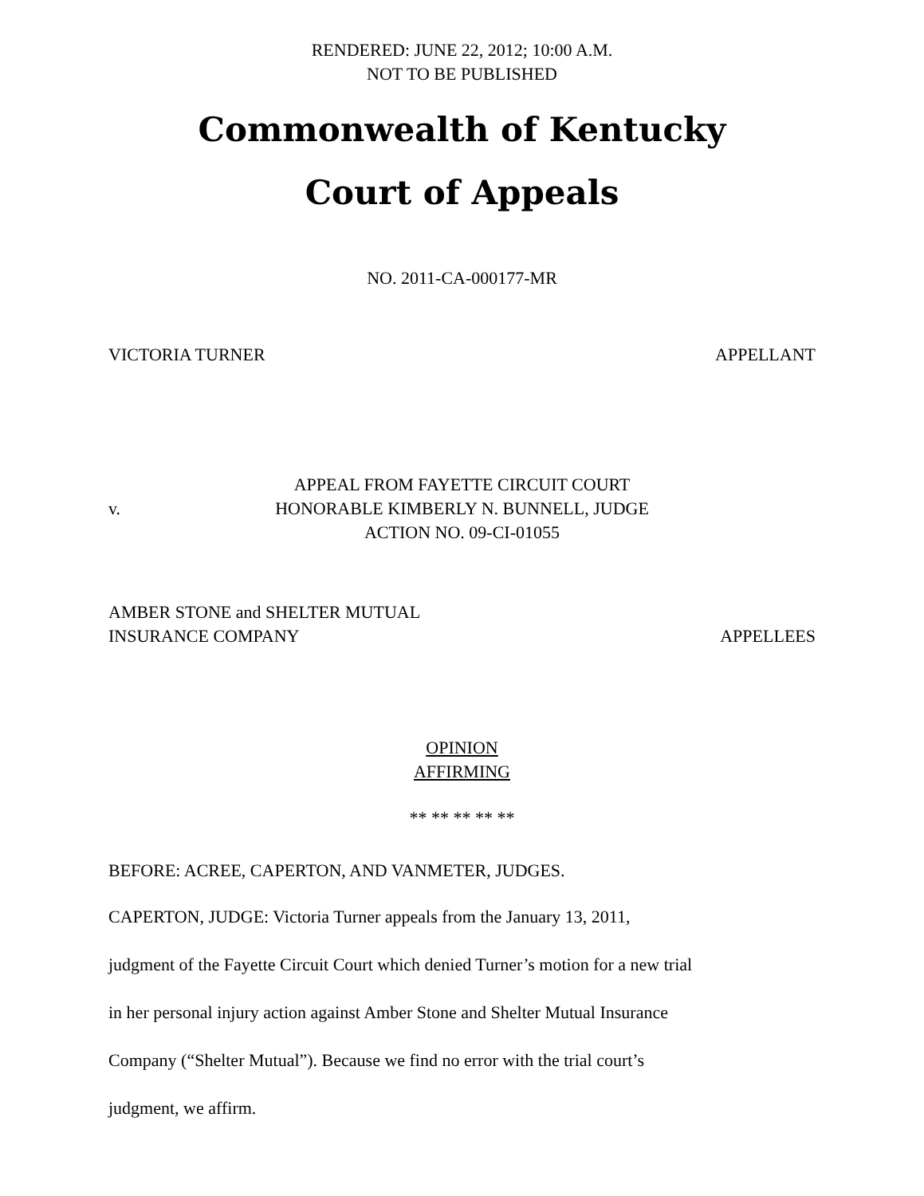RENDERED: JUNE 22, 2012; 10:00 A.M.
NOT TO BE PUBLISHED
Commonwealth of Kentucky
Court of Appeals
NO. 2011-CA-000177-MR
VICTORIA TURNER APPELLANT
v.
APPEAL FROM FAYETTE CIRCUIT COURT
HONORABLE KIMBERLY N. BUNNELL, JUDGE
ACTION NO. 09-CI-01055
AMBER STONE and SHELTER MUTUAL
INSURANCE COMPANY APPELLEES
OPINION
AFFIRMING
** ** ** ** **
BEFORE: ACREE, CAPERTON, AND VANMETER, JUDGES.
CAPERTON, JUDGE: Victoria Turner appeals from the January 13, 2011,
judgment of the Fayette Circuit Court which denied Turner’s motion for a new trial
in her personal injury action against Amber Stone and Shelter Mutual Insurance
Company (“Shelter Mutual”). Because we find no error with the trial court’s
judgment, we affirm.